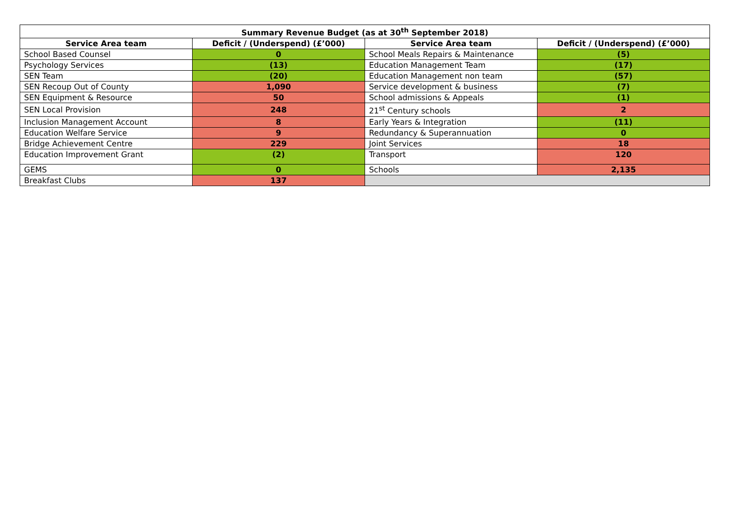| Summary Revenue Budget (as at 30<sup>th</sup> September 2018) | | | |
| --- | --- | --- | --- |
| Service Area team | Deficit / (Underspend) (£’000) | Service Area team | Deficit / (Underspend) (£’000) |
| School Based Counsel | 0 | School Meals Repairs & Maintenance | (5) |
| Psychology Services | (13) | Education Management Team | (17) |
| SEN Team | (20) | Education Management non team | (57) |
| SEN Recoup Out of County | 1,090 | Service development & business | (7) |
| SEN Equipment & Resource | 50 | School admissions & Appeals | (1) |
| SEN Local Provision | 248 | 21<sup>st</sup> Century schools | 2 |
| Inclusion Management Account | 8 | Early Years & Integration | (11) |
| Education Welfare Service | 9 | Redundancy & Superannuation | 0 |
| Bridge Achievement Centre | 229 | Joint Services | 18 |
| Education Improvement Grant | (2) | Transport | 120 |
| GEMS | 0 | Schools | 2,135 |
| Breakfast Clubs | 137 | | |